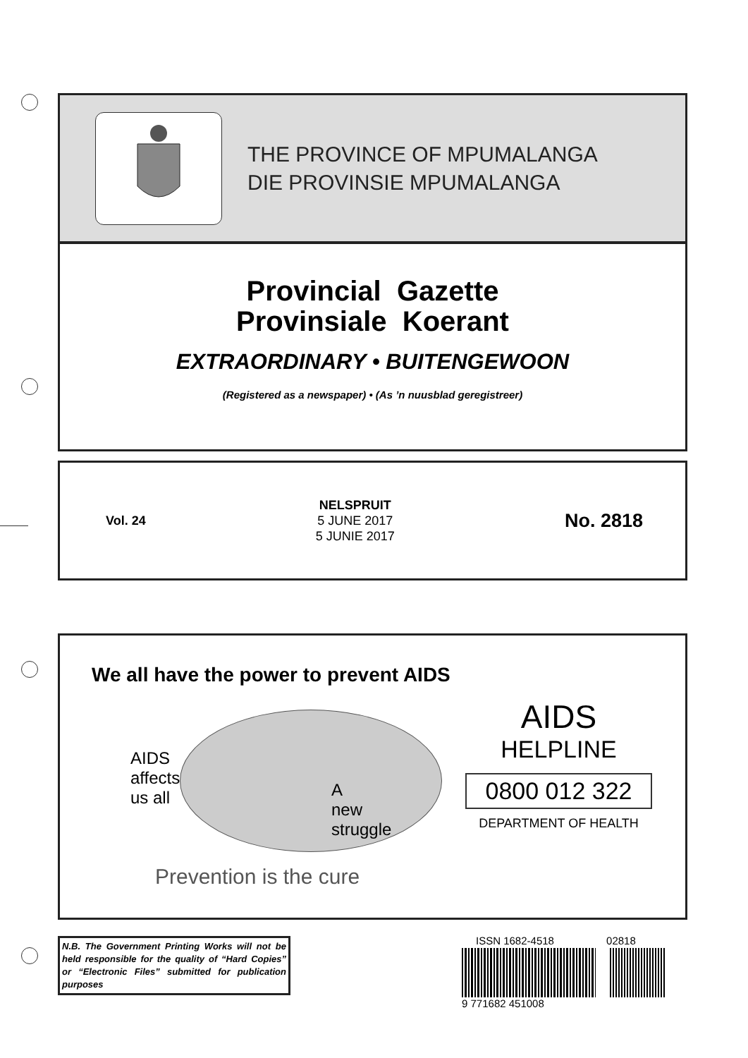THE PROVINCE OF MPUMALANGA
DIE PROVINSIE MPUMALANGA
Provincial Gazette
Provinsiale Koerant
EXTRAORDINARY • BUITENGEWOON
(Registered as a newspaper) • (As ’n nuusblad geregistreer)
Vol. 24
NELSPRUIT
5 JUNE 2017
5 JUNIE 2017
No. 2818
We all have the power to prevent AIDS
AIDS
affects
us all
A
new
struggle
Prevention is the cure
AIDS
HELPLINE
0800 012 322
DEPARTMENT OF HEALTH
N.B. The Government Printing Works will not be held responsible for the quality of “Hard Copies” or “Electronic Files” submitted for publication purposes
ISSN 1682-4518 02818
9 771682 451008